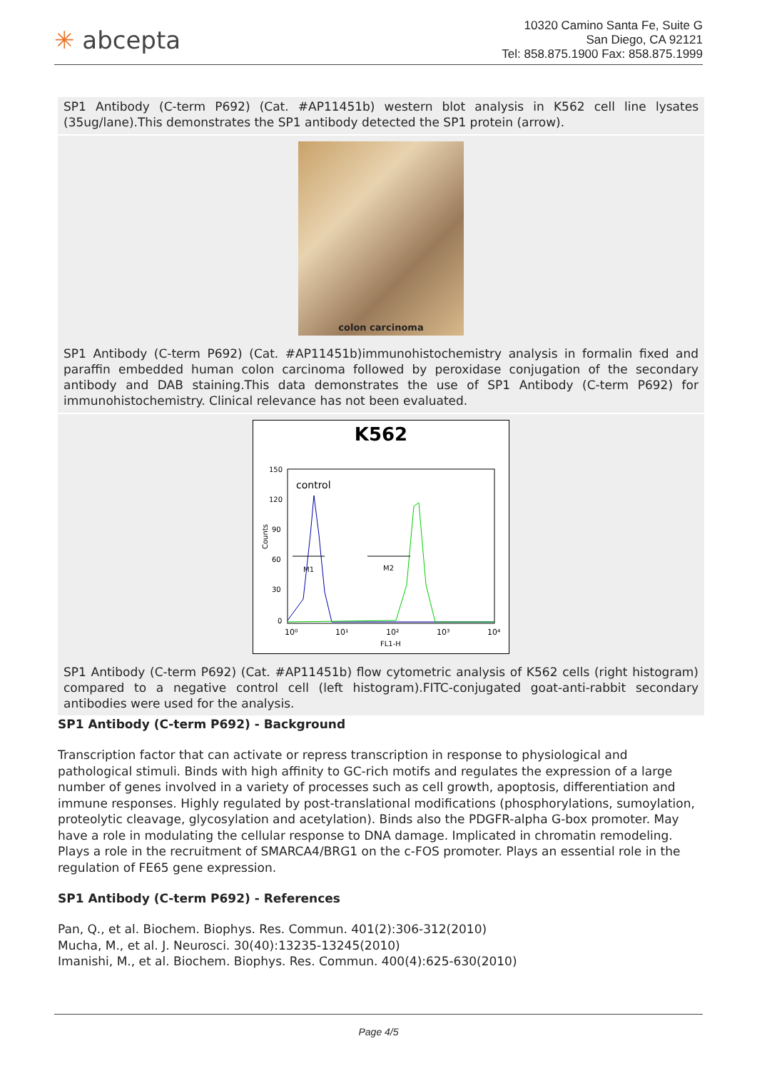✳ abcepta
10320 Camino Santa Fe, Suite G
San Diego, CA 92121
Tel: 858.875.1900 Fax: 858.875.1999
SP1 Antibody (C-term P692) (Cat. #AP11451b) western blot analysis in K562 cell line lysates (35ug/lane).This demonstrates the SP1 antibody detected the SP1 protein (arrow).
colon carcinoma
SP1 Antibody (C-term P692) (Cat. #AP11451b)immunohistochemistry analysis in formalin fixed and paraffin embedded human colon carcinoma followed by peroxidase conjugation of the secondary antibody and DAB staining.This data demonstrates the use of SP1 Antibody (C-term P692) for immunohistochemistry. Clinical relevance has not been evaluated.
K562
control
M1
M2
Counts
10⁰
10¹
10²
10³
10⁴
FL1-H
0
30
60
90
120
150
SP1 Antibody (C-term P692) (Cat. #AP11451b) flow cytometric analysis of K562 cells (right histogram) compared to a negative control cell (left histogram).FITC-conjugated goat-anti-rabbit secondary antibodies were used for the analysis.
SP1 Antibody (C-term P692) - Background
Transcription factor that can activate or repress transcription in response to physiological and pathological stimuli. Binds with high affinity to GC-rich motifs and regulates the expression of a large number of genes involved in a variety of processes such as cell growth, apoptosis, differentiation and immune responses. Highly regulated by post-translational modifications (phosphorylations, sumoylation, proteolytic cleavage, glycosylation and acetylation). Binds also the PDGFR-alpha G-box promoter. May have a role in modulating the cellular response to DNA damage. Implicated in chromatin remodeling. Plays a role in the recruitment of SMARCA4/BRG1 on the c-FOS promoter. Plays an essential role in the regulation of FE65 gene expression.
SP1 Antibody (C-term P692) - References
Pan, Q., et al. Biochem. Biophys. Res. Commun. 401(2):306-312(2010)
Mucha, M., et al. J. Neurosci. 30(40):13235-13245(2010)
Imanishi, M., et al. Biochem. Biophys. Res. Commun. 400(4):625-630(2010)
Page 4/5